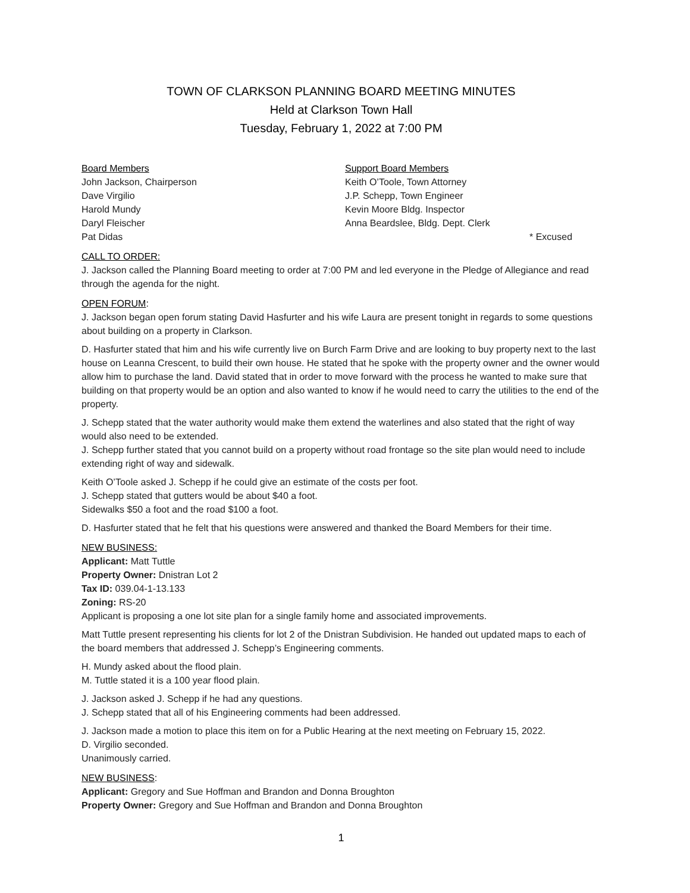TOWN OF CLARKSON PLANNING BOARD MEETING MINUTES
Held at Clarkson Town Hall
Tuesday, February 1, 2022 at 7:00 PM
Board Members
John Jackson, Chairperson
Dave Virgilio
Harold Mundy
Daryl Fleischer
Pat Didas
Support Board Members
Keith O’Toole, Town Attorney
J.P. Schepp, Town Engineer
Kevin Moore Bldg. Inspector
Anna Beardslee, Bldg. Dept. Clerk
* Excused
CALL TO ORDER:
J. Jackson called the Planning Board meeting to order at 7:00 PM and led everyone in the Pledge of Allegiance and read through the agenda for the night.
OPEN FORUM:
J. Jackson began open forum stating David Hasfurter and his wife Laura are present tonight in regards to some questions about building on a property in Clarkson.
D. Hasfurter stated that him and his wife currently live on Burch Farm Drive and are looking to buy property next to the last house on Leanna Crescent, to build their own house. He stated that he spoke with the property owner and the owner would allow him to purchase the land. David stated that in order to move forward with the process he wanted to make sure that building on that property would be an option and also wanted to know if he would need to carry the utilities to the end of the property.
J. Schepp stated that the water authority would make them extend the waterlines and also stated that the right of way would also need to be extended.
J. Schepp further stated that you cannot build on a property without road frontage so the site plan would need to include extending right of way and sidewalk.
Keith O’Toole asked J. Schepp if he could give an estimate of the costs per foot.
J. Schepp stated that gutters would be about $40 a foot.
Sidewalks $50 a foot and the road $100 a foot.
D. Hasfurter stated that he felt that his questions were answered and thanked the Board Members for their time.
NEW BUSINESS:
Applicant: Matt Tuttle
Property Owner: Dnistran Lot 2
Tax ID: 039.04-1-13.133
Zoning: RS-20
Applicant is proposing a one lot site plan for a single family home and associated improvements.
Matt Tuttle present representing his clients for lot 2 of the Dnistran Subdivision. He handed out updated maps to each of the board members that addressed J. Schepp’s Engineering comments.
H. Mundy asked about the flood plain.
M. Tuttle stated it is a 100 year flood plain.
J. Jackson asked J. Schepp if he had any questions.
J. Schepp stated that all of his Engineering comments had been addressed.
J. Jackson made a motion to place this item on for a Public Hearing at the next meeting on February 15, 2022.
D. Virgilio seconded.
Unanimously carried.
NEW BUSINESS:
Applicant: Gregory and Sue Hoffman and Brandon and Donna Broughton
Property Owner: Gregory and Sue Hoffman and Brandon and Donna Broughton
1